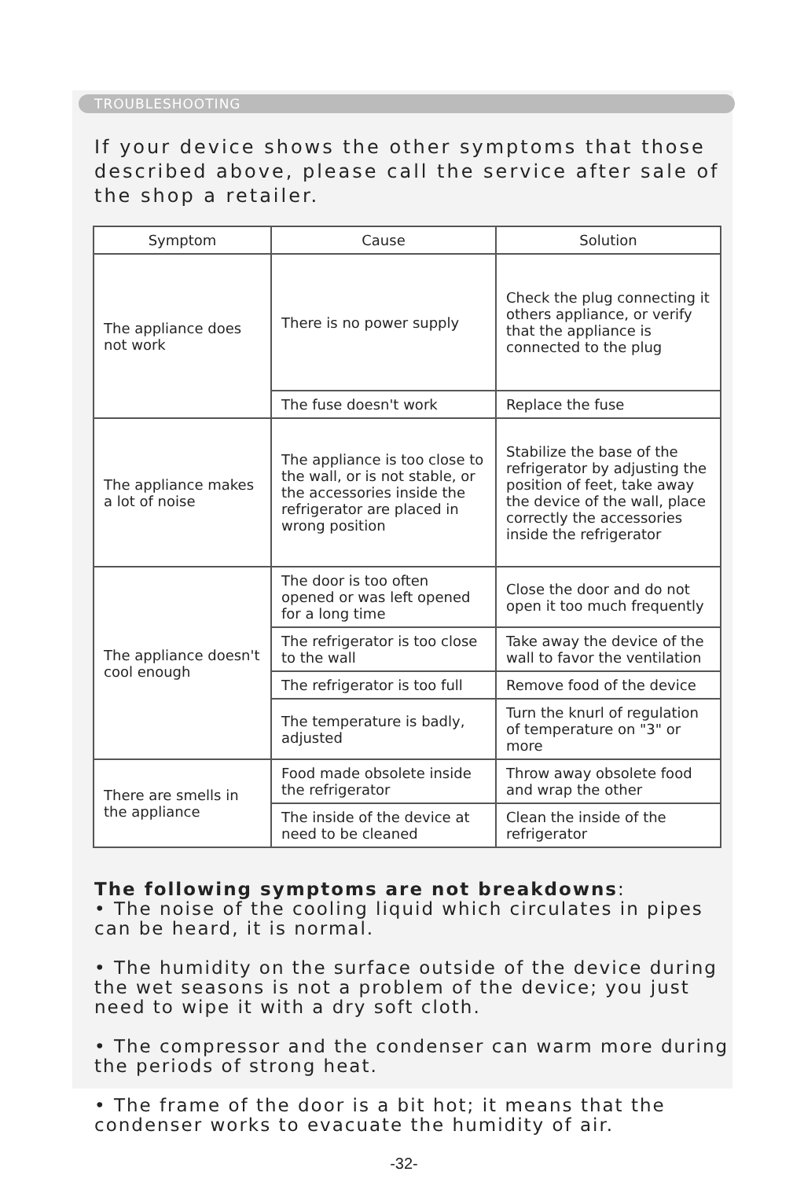TROUBLESHOOTING
If your device shows the other symptoms that those described above, please call the service after sale of the shop a retailer.
| Symptom | Cause | Solution |
| --- | --- | --- |
| The appliance does not work | There is no power supply | Check the plug connecting it others appliance, or verify that the appliance is connected to the plug |
| | The fuse doesn't work | Replace the fuse |
| The appliance makes a lot of noise | The appliance is too close to the wall, or is not stable, or the accessories inside the refrigerator are placed in wrong position | Stabilize the base of the refrigerator by adjusting the position of feet, take away the device of the wall, place correctly the accessories inside the refrigerator |
| The appliance doesn't cool enough | The door is too often opened or was left opened for a long time | Close the door and do not open it too much frequently |
| | The refrigerator is too close to the wall | Take away the device of the wall to favor the ventilation |
| | The refrigerator is too full | Remove food of the device |
| | The temperature is badly, adjusted | Turn the knurl of regulation of temperature on "3" or more |
| There are smells in the appliance | Food made obsolete inside the refrigerator | Throw away obsolete food and wrap the other |
| | The inside of the device at need to be cleaned | Clean the inside of the refrigerator |
The following symptoms are not breakdowns:
• The noise of the cooling liquid which circulates in pipes can be heard, it is normal.
• The humidity on the surface outside of the device during the wet seasons is not a problem of the device; you just need to wipe it with a dry soft cloth.
• The compressor and the condenser can warm more during the periods of strong heat.
• The frame of the door is a bit hot; it means that the condenser works to evacuate the humidity of air.
-32-